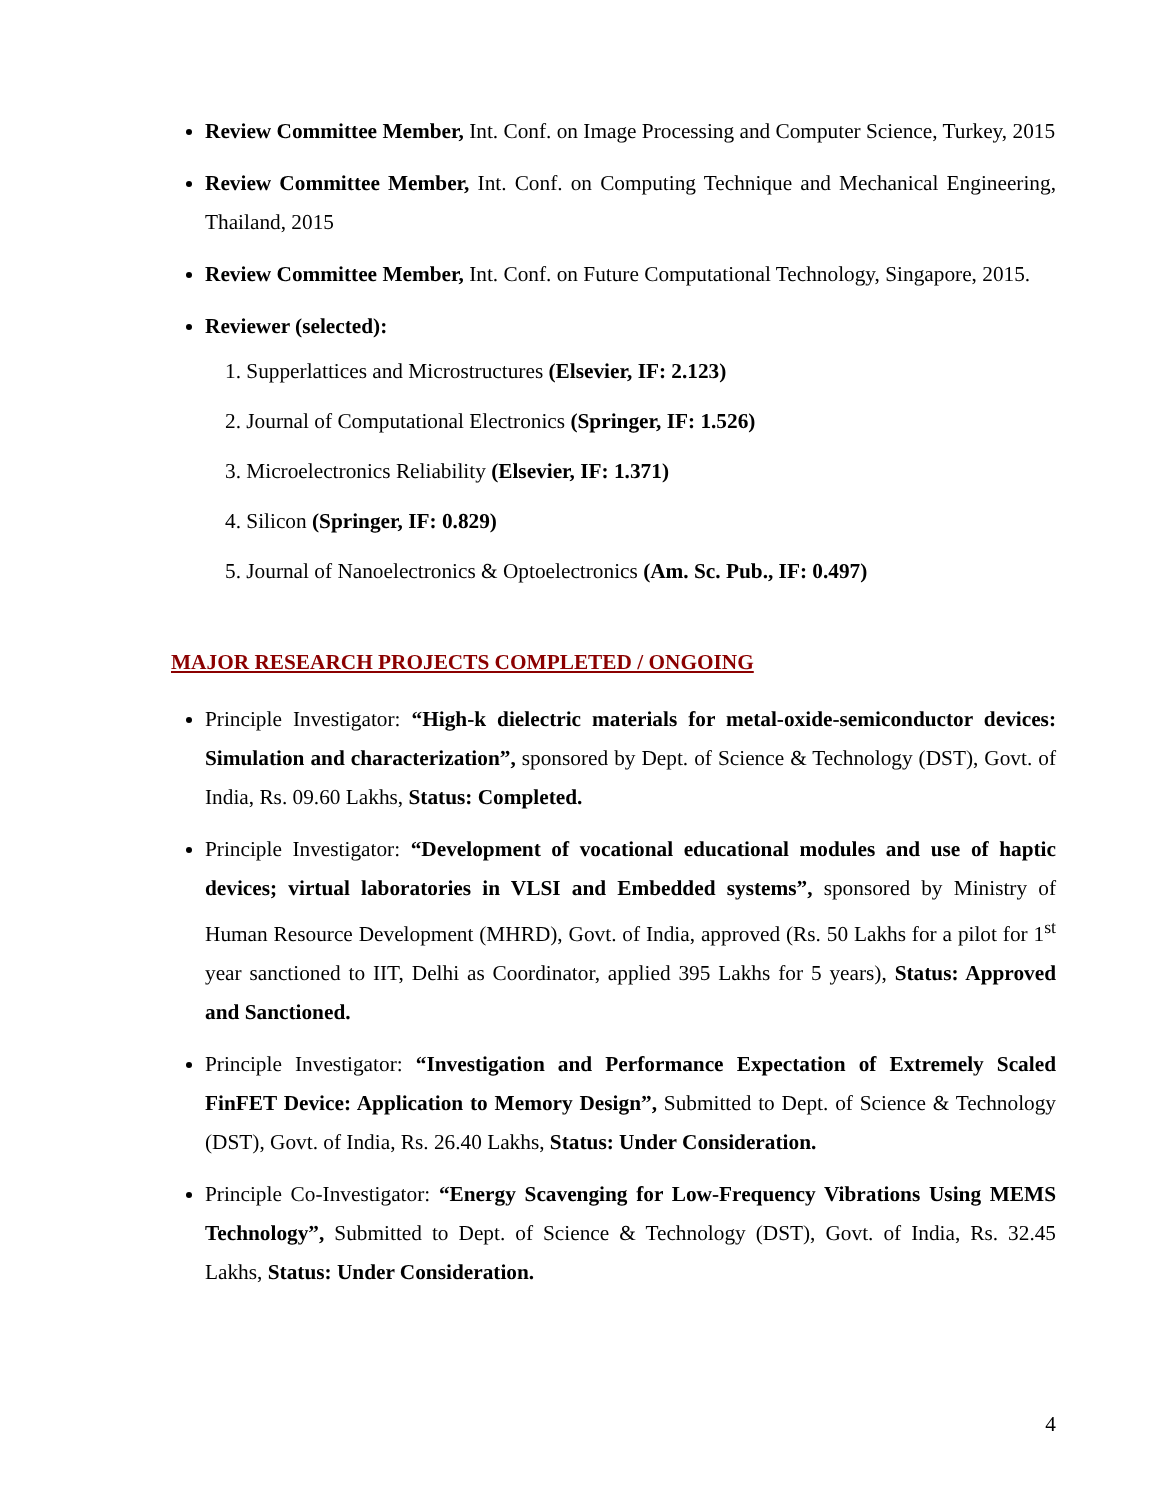Review Committee Member, Int. Conf. on Image Processing and Computer Science, Turkey, 2015
Review Committee Member, Int. Conf. on Computing Technique and Mechanical Engineering, Thailand, 2015
Review Committee Member, Int. Conf. on Future Computational Technology, Singapore, 2015.
Reviewer (selected):
1. Supperlattices and Microstructures (Elsevier, IF: 2.123)
2. Journal of Computational Electronics (Springer, IF: 1.526)
3. Microelectronics Reliability (Elsevier, IF: 1.371)
4. Silicon (Springer, IF: 0.829)
5. Journal of Nanoelectronics & Optoelectronics (Am. Sc. Pub., IF: 0.497)
MAJOR RESEARCH PROJECTS COMPLETED / ONGOING
Principle Investigator: “High-k dielectric materials for metal-oxide-semiconductor devices: Simulation and characterization”, sponsored by Dept. of Science & Technology (DST), Govt. of India, Rs. 09.60 Lakhs, Status: Completed.
Principle Investigator: “Development of vocational educational modules and use of haptic devices; virtual laboratories in VLSI and Embedded systems”, sponsored by Ministry of Human Resource Development (MHRD), Govt. of India, approved (Rs. 50 Lakhs for a pilot for 1<sup>st</sup> year sanctioned to IIT, Delhi as Coordinator, applied 395 Lakhs for 5 years), Status: Approved and Sanctioned.
Principle Investigator: “Investigation and Performance Expectation of Extremely Scaled FinFET Device: Application to Memory Design”, Submitted to Dept. of Science & Technology (DST), Govt. of India, Rs. 26.40 Lakhs, Status: Under Consideration.
Principle Co-Investigator: “Energy Scavenging for Low-Frequency Vibrations Using MEMS Technology”, Submitted to Dept. of Science & Technology (DST), Govt. of India, Rs. 32.45 Lakhs, Status: Under Consideration.
4